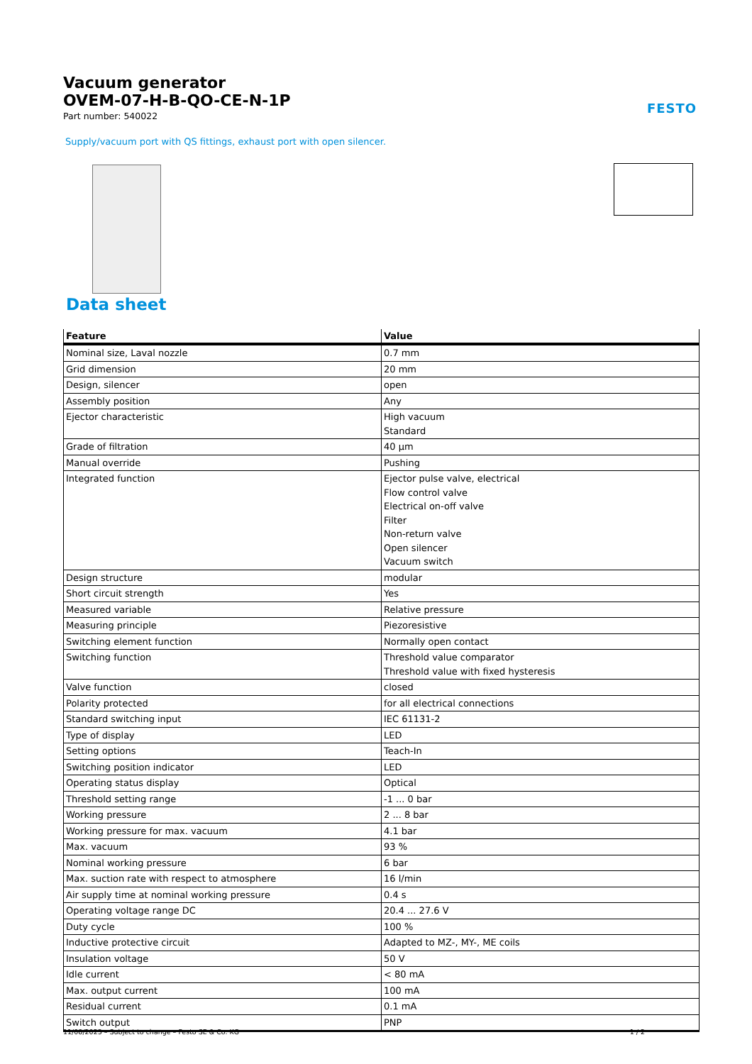Vacuum generator
OVEM-07-H-B-QO-CE-N-1P
Part number: 540022
FESTO
Supply/vacuum port with QS fittings, exhaust port with open silencer.
Data sheet
| Feature | Value |
| --- | --- |
| Nominal size, Laval nozzle | 0.7 mm |
| Grid dimension | 20 mm |
| Design, silencer | open |
| Assembly position | Any |
| Ejector characteristic | High vacuum Standard |
| Grade of filtration | 40 µm |
| Manual override | Pushing |
| Integrated function | Ejector pulse valve, electrical Flow control valve Electrical on-off valve Filter Non-return valve Open silencer Vacuum switch |
| Design structure | modular |
| Short circuit strength | Yes |
| Measured variable | Relative pressure |
| Measuring principle | Piezoresistive |
| Switching element function | Normally open contact |
| Switching function | Threshold value comparator Threshold value with fixed hysteresis |
| Valve function | closed |
| Polarity protected | for all electrical connections |
| Standard switching input | IEC 61131-2 |
| Type of display | LED |
| Setting options | Teach-In |
| Switching position indicator | LED |
| Operating status display | Optical |
| Threshold setting range | -1 ... 0 bar |
| Working pressure | 2 ... 8 bar |
| Working pressure for max. vacuum | 4.1 bar |
| Max. vacuum | 93 % |
| Nominal working pressure | 6 bar |
| Max. suction rate with respect to atmosphere | 16 l/min |
| Air supply time at nominal working pressure | 0.4 s |
| Operating voltage range DC | 20.4 ... 27.6 V |
| Duty cycle | 100 % |
| Inductive protective circuit | Adapted to MZ-, MY-, ME coils |
| Insulation voltage | 50 V |
| Idle current | < 80 mA |
| Max. output current | 100 mA |
| Residual current | 0.1 mA |
| Switch output | PNP |
11/08/2023 – Subject to change – Festo SE & Co. KG 1 / 2